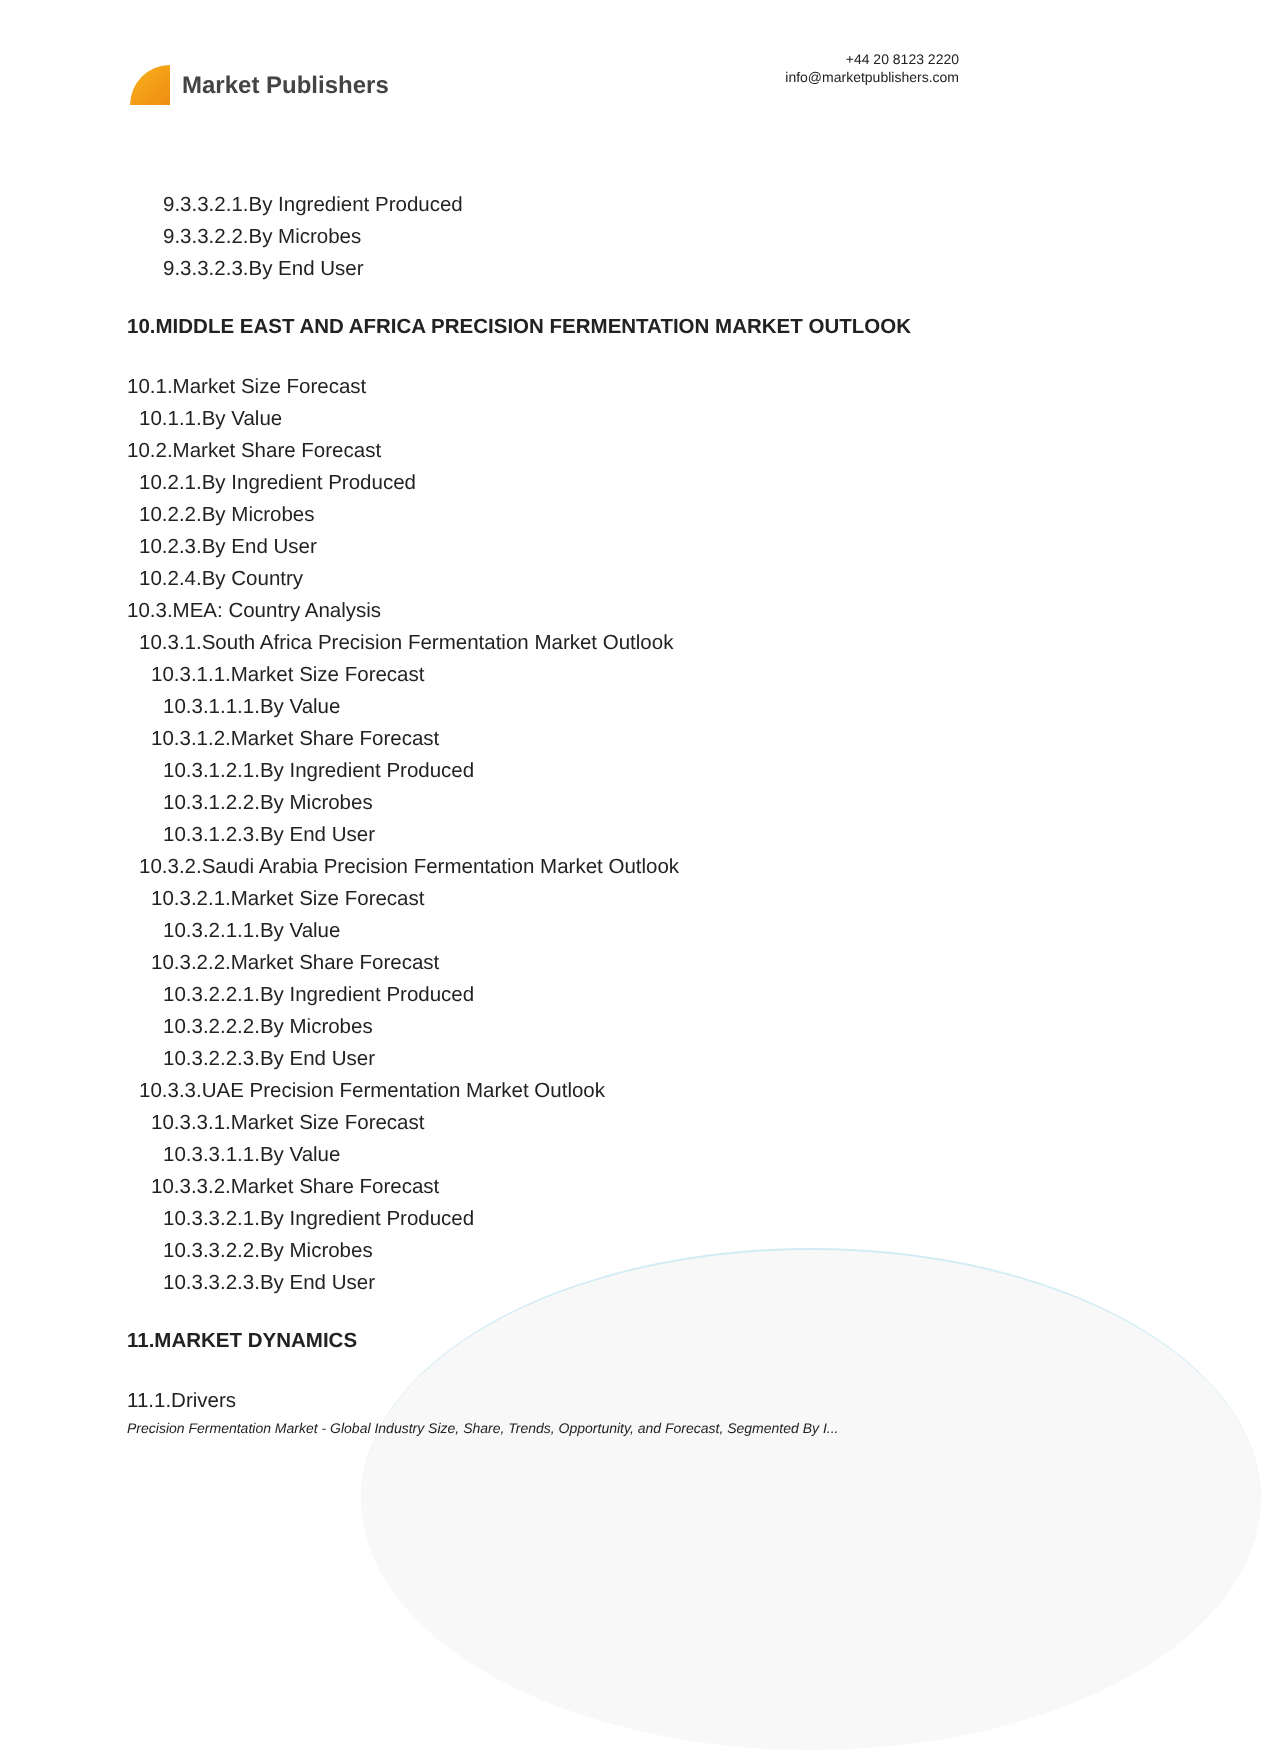Market Publishers
+44 20 8123 2220
info@marketpublishers.com
9.3.3.2.1.By Ingredient Produced
9.3.3.2.2.By Microbes
9.3.3.2.3.By End User
10.MIDDLE EAST AND AFRICA PRECISION FERMENTATION MARKET OUTLOOK
10.1.Market Size Forecast
10.1.1.By Value
10.2.Market Share Forecast
10.2.1.By Ingredient Produced
10.2.2.By Microbes
10.2.3.By End User
10.2.4.By Country
10.3.MEA: Country Analysis
10.3.1.South Africa Precision Fermentation Market Outlook
10.3.1.1.Market Size Forecast
10.3.1.1.1.By Value
10.3.1.2.Market Share Forecast
10.3.1.2.1.By Ingredient Produced
10.3.1.2.2.By Microbes
10.3.1.2.3.By End User
10.3.2.Saudi Arabia Precision Fermentation Market Outlook
10.3.2.1.Market Size Forecast
10.3.2.1.1.By Value
10.3.2.2.Market Share Forecast
10.3.2.2.1.By Ingredient Produced
10.3.2.2.2.By Microbes
10.3.2.2.3.By End User
10.3.3.UAE Precision Fermentation Market Outlook
10.3.3.1.Market Size Forecast
10.3.3.1.1.By Value
10.3.3.2.Market Share Forecast
10.3.3.2.1.By Ingredient Produced
10.3.3.2.2.By Microbes
10.3.3.2.3.By End User
11.MARKET DYNAMICS
11.1.Drivers
Precision Fermentation Market - Global Industry Size, Share, Trends, Opportunity, and Forecast, Segmented By I...